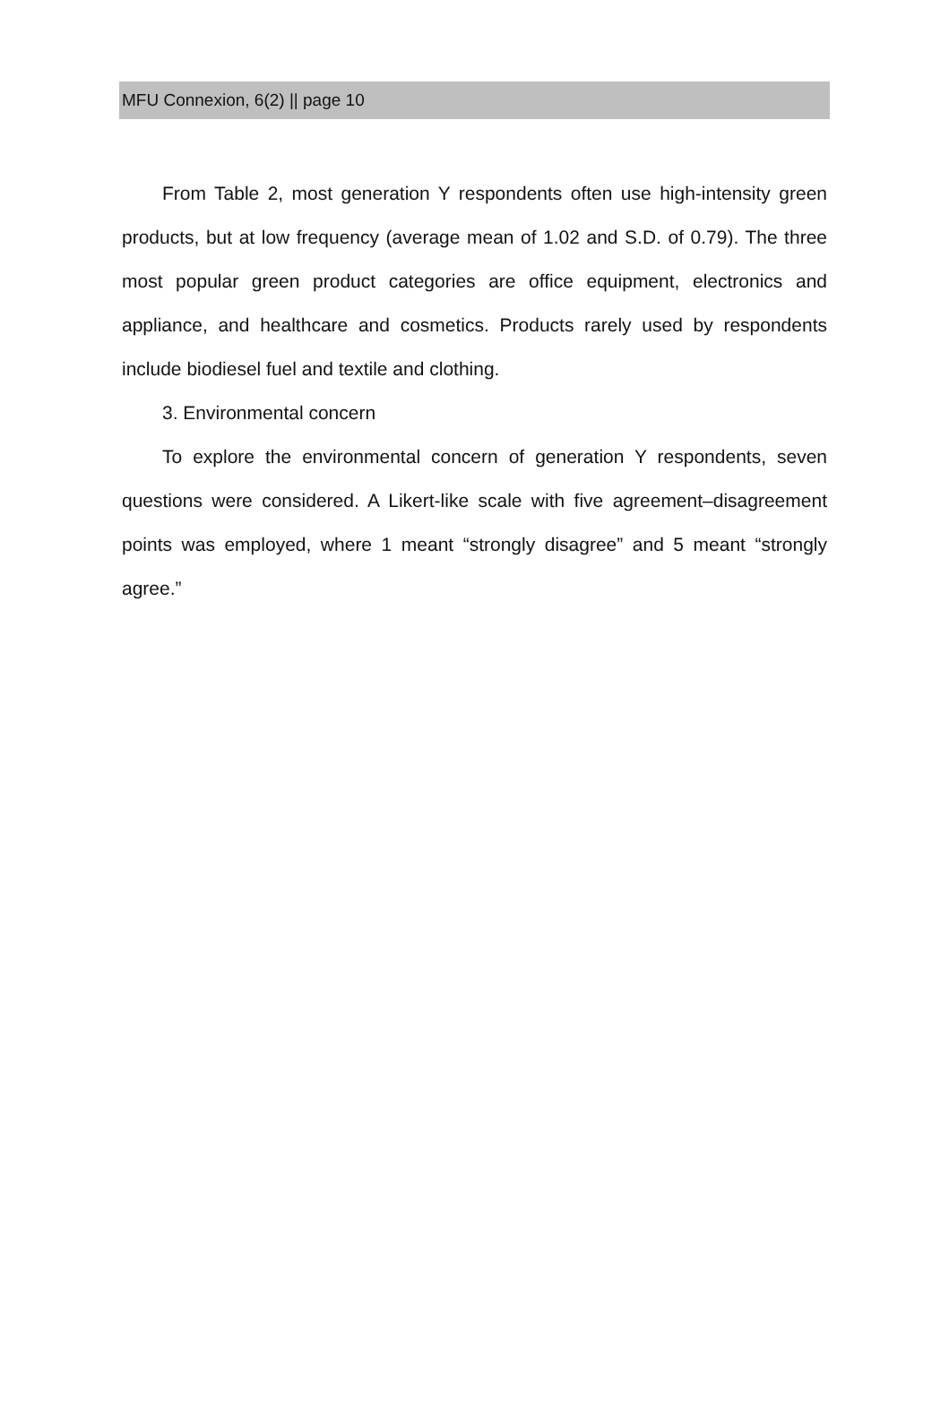MFU Connexion, 6(2) || page 10
From Table 2, most generation Y respondents often use high-intensity green products, but at low frequency (average mean of 1.02 and S.D. of 0.79). The three most popular green product categories are office equipment, electronics and appliance, and healthcare and cosmetics. Products rarely used by respondents include biodiesel fuel and textile and clothing.
3. Environmental concern
To explore the environmental concern of generation Y respondents, seven questions were considered. A Likert-like scale with five agreement–disagreement points was employed, where 1 meant “strongly disagree” and 5 meant “strongly agree.”